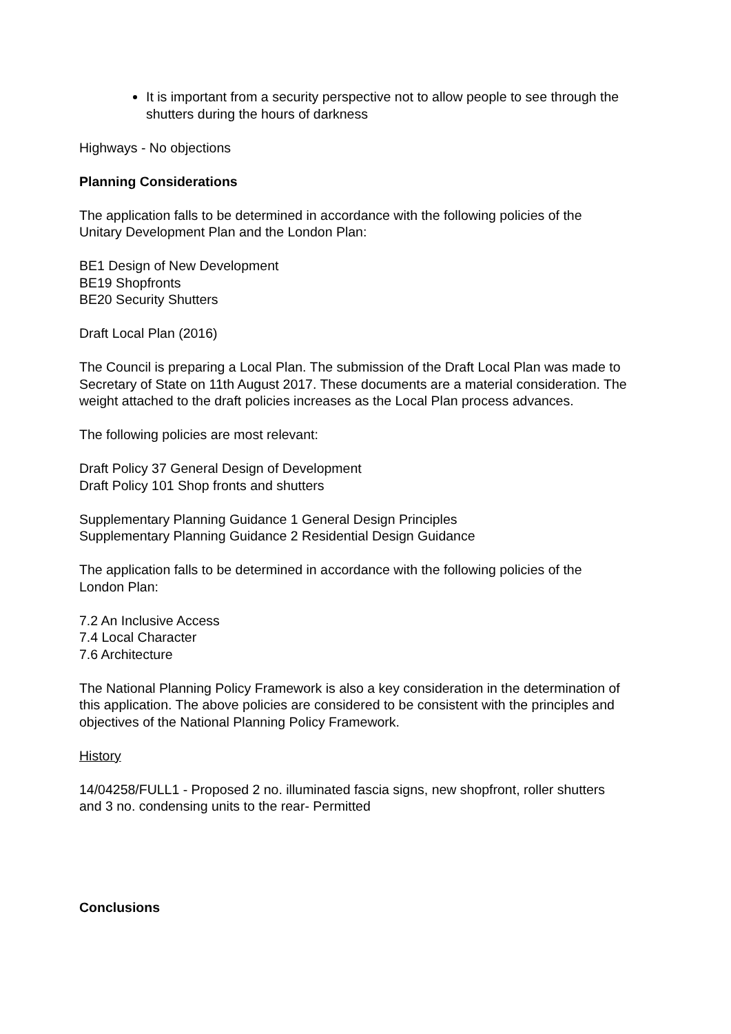It is important from a security perspective not to allow people to see through the shutters during the hours of darkness
Highways - No objections
Planning Considerations
The application falls to be determined in accordance with the following policies of the Unitary Development Plan and the London Plan:
BE1 Design of New Development
BE19 Shopfronts
BE20 Security Shutters
Draft Local Plan (2016)
The Council is preparing a Local Plan. The submission of the Draft Local Plan was made to Secretary of State on 11th August 2017. These documents are a material consideration. The weight attached to the draft policies increases as the Local Plan process advances.
The following policies are most relevant:
Draft Policy 37 General Design of Development
Draft Policy 101 Shop fronts and shutters
Supplementary Planning Guidance 1 General Design Principles
Supplementary Planning Guidance 2 Residential Design Guidance
The application falls to be determined in accordance with the following policies of the London Plan:
7.2 An Inclusive Access
7.4 Local Character
7.6 Architecture
The National Planning Policy Framework is also a key consideration in the determination of this application. The above policies are considered to be consistent with the principles and objectives of the National Planning Policy Framework.
History
14/04258/FULL1 - Proposed 2 no. illuminated fascia signs, new shopfront, roller shutters and 3 no. condensing units to the rear- Permitted
Conclusions